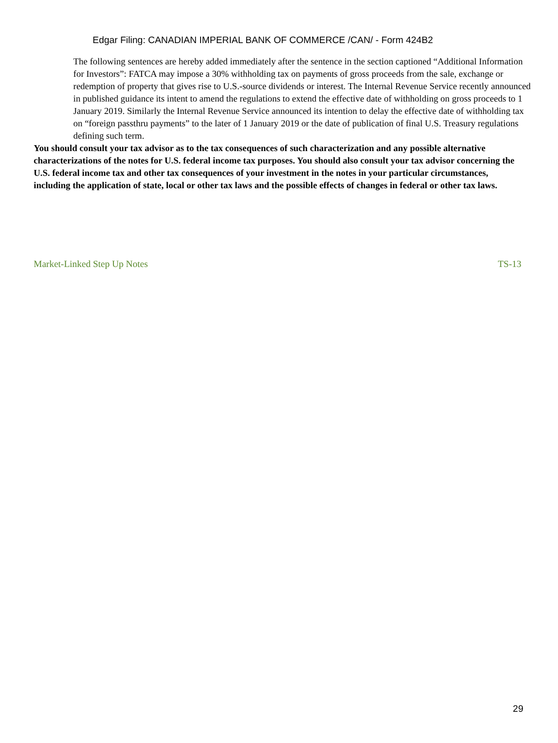Edgar Filing: CANADIAN IMPERIAL BANK OF COMMERCE /CAN/ - Form 424B2
The following sentences are hereby added immediately after the sentence in the section captioned “Additional Information for Investors”: FATCA may impose a 30% withholding tax on payments of gross proceeds from the sale, exchange or redemption of property that gives rise to U.S.-source dividends or interest. The Internal Revenue Service recently announced in published guidance its intent to amend the regulations to extend the effective date of withholding on gross proceeds to 1 January 2019. Similarly the Internal Revenue Service announced its intention to delay the effective date of withholding tax on “foreign passthru payments” to the later of 1 January 2019 or the date of publication of final U.S. Treasury regulations defining such term.
You should consult your tax advisor as to the tax consequences of such characterization and any possible alternative characterizations of the notes for U.S. federal income tax purposes. You should also consult your tax advisor concerning the U.S. federal income tax and other tax consequences of your investment in the notes in your particular circumstances, including the application of state, local or other tax laws and the possible effects of changes in federal or other tax laws.
Market-Linked Step Up Notes TS-13
29